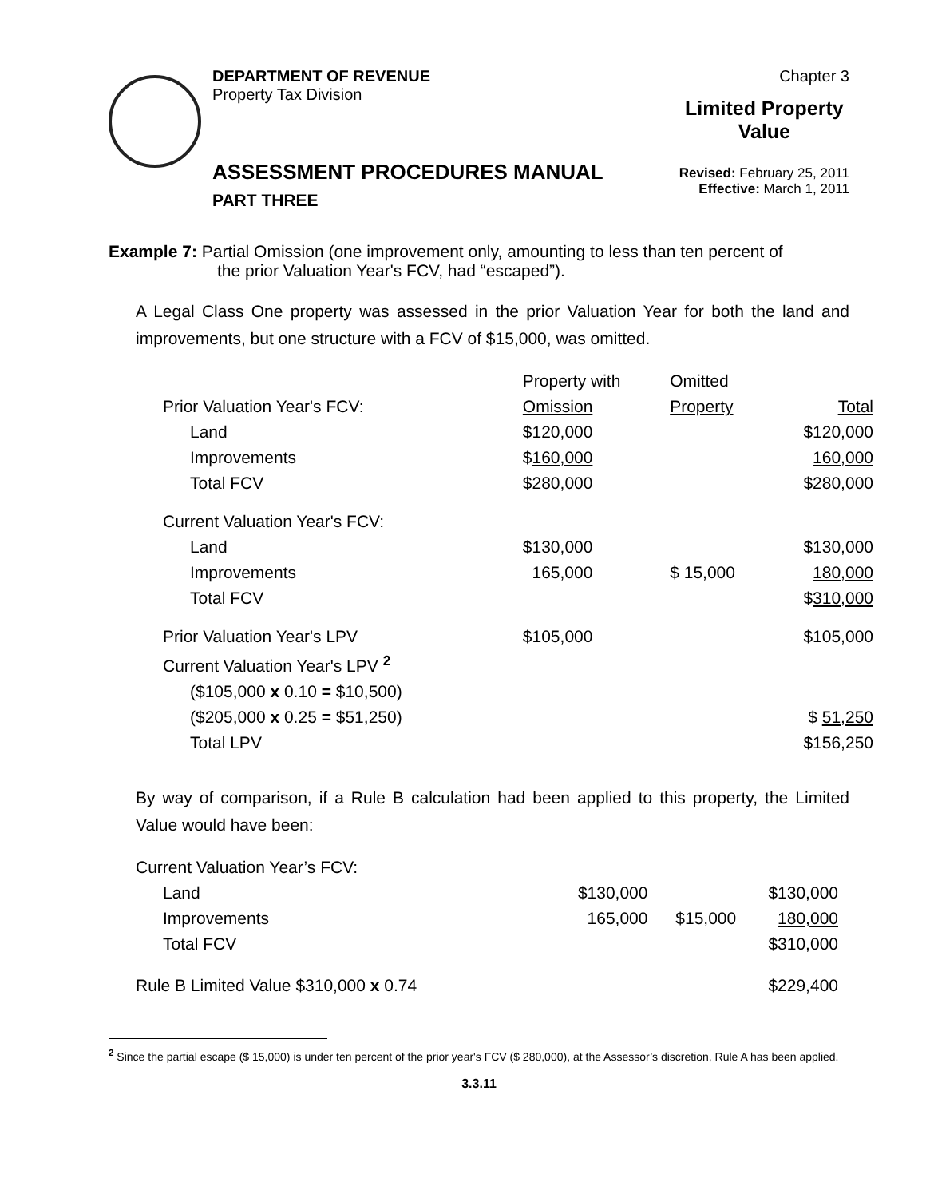DEPARTMENT OF REVENUE
Property Tax Division
ASSESSMENT PROCEDURES MANUAL
PART THREE
Chapter 3
Limited Property
Value
Revised: February 25, 2011
Effective: March 1, 2011
Example 7: Partial Omission (one improvement only, amounting to less than ten percent of
the prior Valuation Year's FCV, had “escaped”).
A Legal Class One property was assessed in the prior Valuation Year for both the land and improvements, but one structure with a FCV of $15,000, was omitted.
| | Property with | Omitted | |
| Prior Valuation Year's FCV: | Omission | Property | Total |
| Land | $120,000 | | $120,000 |
| Improvements | $ 160,000 | | 160,000 |
| Total FCV | $280,000 | | $280,000 |
| Current Valuation Year's FCV: | | | |
| Land | $130,000 | | $130,000 |
| Improvements | 165,000 | $ 15,000 | 180,000 |
| Total FCV | | | $ 310,000 |
| Prior Valuation Year's LPV | $105,000 | | $105,000 |
| Current Valuation Year's LPV <sup>2</sup> | | | |
| ($105,000 x 0.10 = $10,500) | | | |
| ($205,000 x 0.25 = $51,250) | | | $ 51,250 |
| Total LPV | | | $156,250 |
By way of comparison, if a Rule B calculation had been applied to this property, the Limited Value would have been:
| Current Valuation Year’s FCV: | | | |
| Land | $130,000 | | $130,000 |
| Improvements | 165,000 | $15,000 | 180,000 |
| Total FCV | | | $310,000 |
| Rule B Limited Value $310,000 x 0.74 | | | $229,400 |
<sup>2</sup> Since the partial escape ($ 15,000) is under ten percent of the prior year's FCV ($ 280,000), at the Assessor’s discretion, Rule A has been applied.
3.3.11